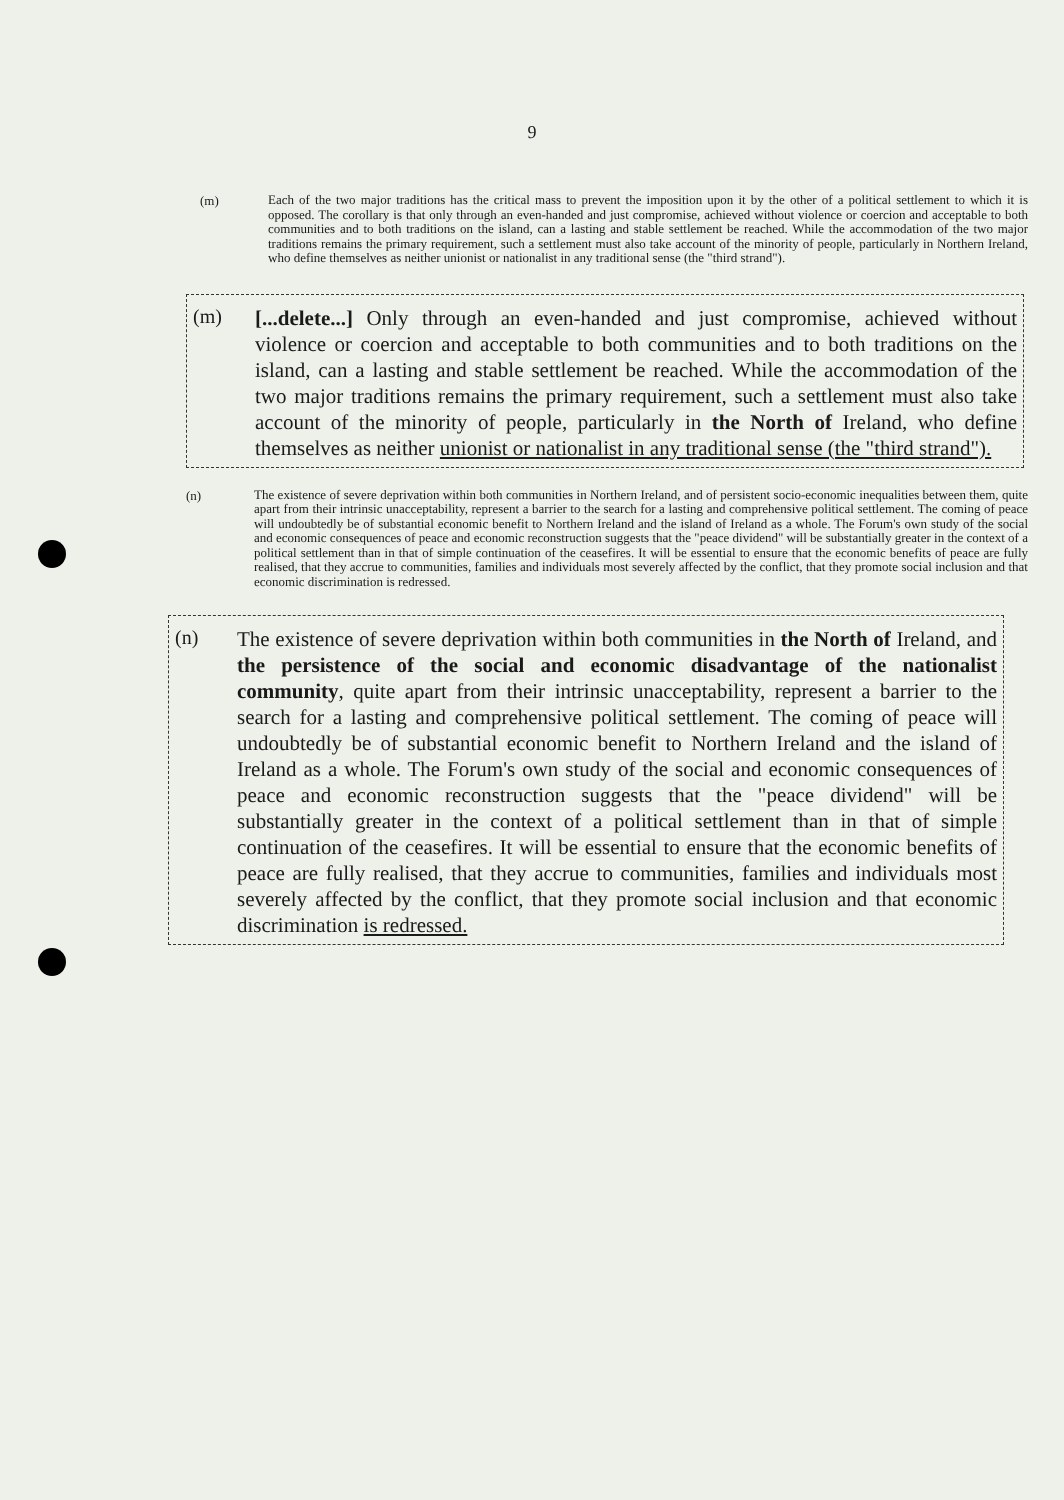9
(m)
Each of the two major traditions has the critical mass to prevent the imposition upon it by the other of a political settlement to which it is opposed. The corollary is that only through an even-handed and just compromise, achieved without violence or coercion and acceptable to both communities and to both traditions on the island, can a lasting and stable settlement be reached. While the accommodation of the two major traditions remains the primary requirement, such a settlement must also take account of the minority of people, particularly in Northern Ireland, who define themselves as neither unionist or nationalist in any traditional sense (the "third strand").
(m)
[...delete...] Only through an even-handed and just compromise, achieved without violence or coercion and acceptable to both communities and to both traditions on the island, can a lasting and stable settlement be reached. While the accommodation of the two major traditions remains the primary requirement, such a settlement must also take account of the minority of people, particularly in the North of Ireland, who define themselves as neither unionist or nationalist in any traditional sense (the "third strand").
(n)
The existence of severe deprivation within both communities in Northern Ireland, and of persistent socio-economic inequalities between them, quite apart from their intrinsic unacceptability, represent a barrier to the search for a lasting and comprehensive political settlement. The coming of peace will undoubtedly be of substantial economic benefit to Northern Ireland and the island of Ireland as a whole. The Forum's own study of the social and economic consequences of peace and economic reconstruction suggests that the "peace dividend" will be substantially greater in the context of a political settlement than in that of simple continuation of the ceasefires. It will be essential to ensure that the economic benefits of peace are fully realised, that they accrue to communities, families and individuals most severely affected by the conflict, that they promote social inclusion and that economic discrimination is redressed.
(n)
The existence of severe deprivation within both communities in the North of Ireland, and the persistence of the social and economic disadvantage of the nationalist community, quite apart from their intrinsic unacceptability, represent a barrier to the search for a lasting and comprehensive political settlement. The coming of peace will undoubtedly be of substantial economic benefit to Northern Ireland and the island of Ireland as a whole. The Forum's own study of the social and economic consequences of peace and economic reconstruction suggests that the "peace dividend" will be substantially greater in the context of a political settlement than in that of simple continuation of the ceasefires. It will be essential to ensure that the economic benefits of peace are fully realised, that they accrue to communities, families and individuals most severely affected by the conflict, that they promote social inclusion and that economic discrimination is redressed.